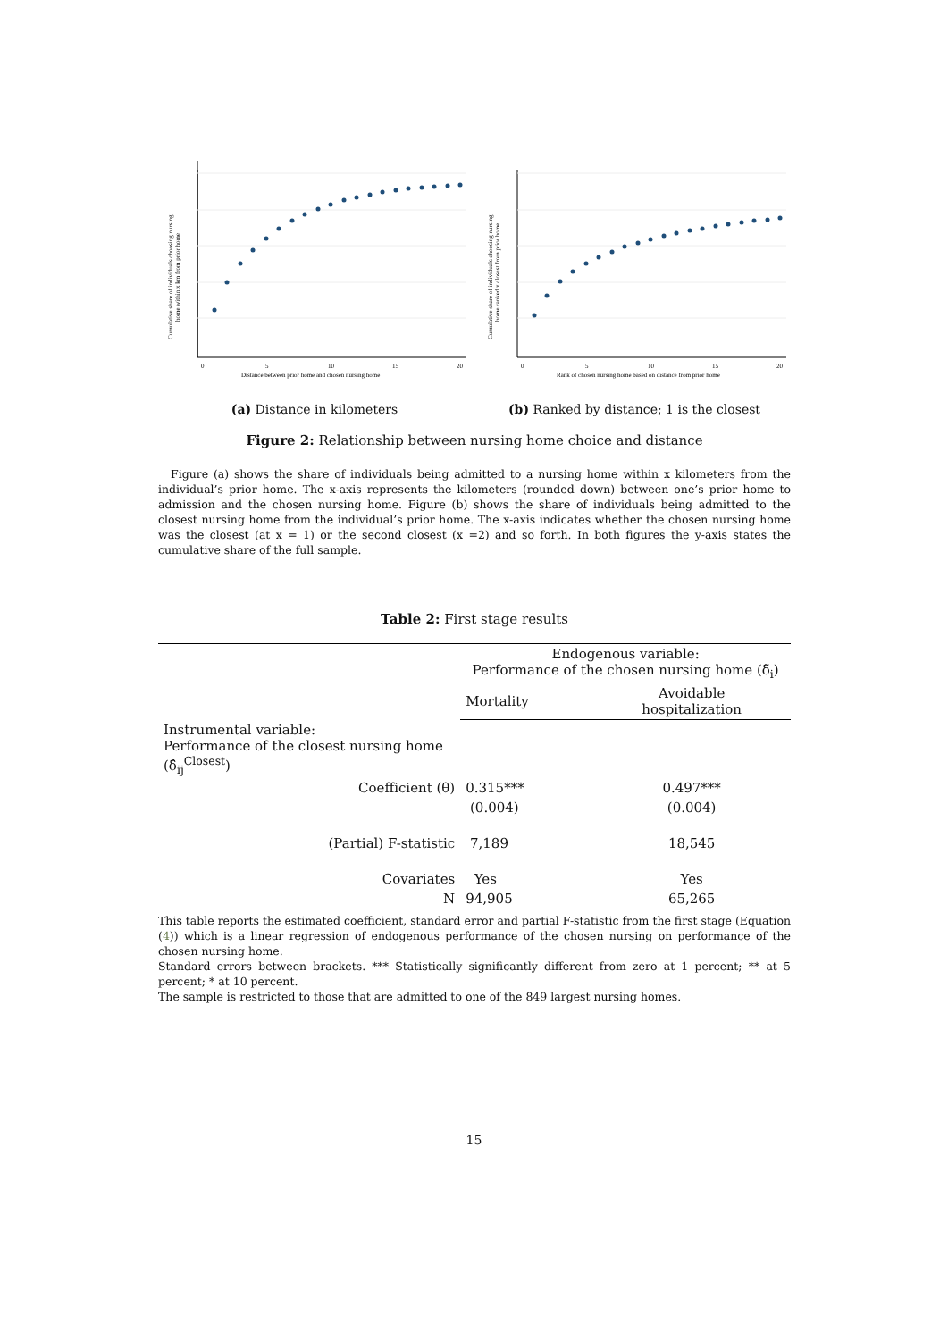Cumulative share of individuals choosing nursing
home within x km from prior home
0
5
10
15
20
Distance between prior home and chosen nursing home
(a) Distance in kilometers
Cumulative share of individuals choosing nursing
home ranked x closest from prior home
0
5
10
15
20
Rank of chosen nursing home based on distance from prior home
(b) Ranked by distance; 1 is the closest
Figure 2: Relationship between nursing home choice and distance
Figure (a) shows the share of individuals being admitted to a nursing home within x kilometers from the individual’s prior home. The x-axis represents the kilometers (rounded down) between one’s prior home to admission and the chosen nursing home. Figure (b) shows the share of individuals being admitted to the closest nursing home from the individual’s prior home. The x-axis indicates whether the chosen nursing home was the closest (at x = 1) or the second closest (x =2) and so forth. In both figures the y-axis states the cumulative share of the full sample.
Table 2: First stage results
| | Endogenous variable: Performance of the chosen nursing home (δ̃<sub>i</sub>) | |
| --- | --- | --- |
| | Mortality | Avoidable hospitalization |
| Instrumental variable: Performance of the closest nursing home (δ̂<sub>ij</sub><sup>Closest</sup>) | | |
| Coefficient (θ) | 0.315*** | 0.497*** |
| | (0.004) | (0.004) |
| (Partial) F-statistic | 7,189 | 18,545 |
| Covariates | Yes | Yes |
| N | 94,905 | 65,265 |
This table reports the estimated coefficient, standard error and partial F-statistic from the first stage (Equation (4)) which is a linear regression of endogenous performance of the chosen nursing on performance of the chosen nursing home.
Standard errors between brackets. *** Statistically significantly different from zero at 1 percent; ** at 5 percent; * at 10 percent.
The sample is restricted to those that are admitted to one of the 849 largest nursing homes.
15